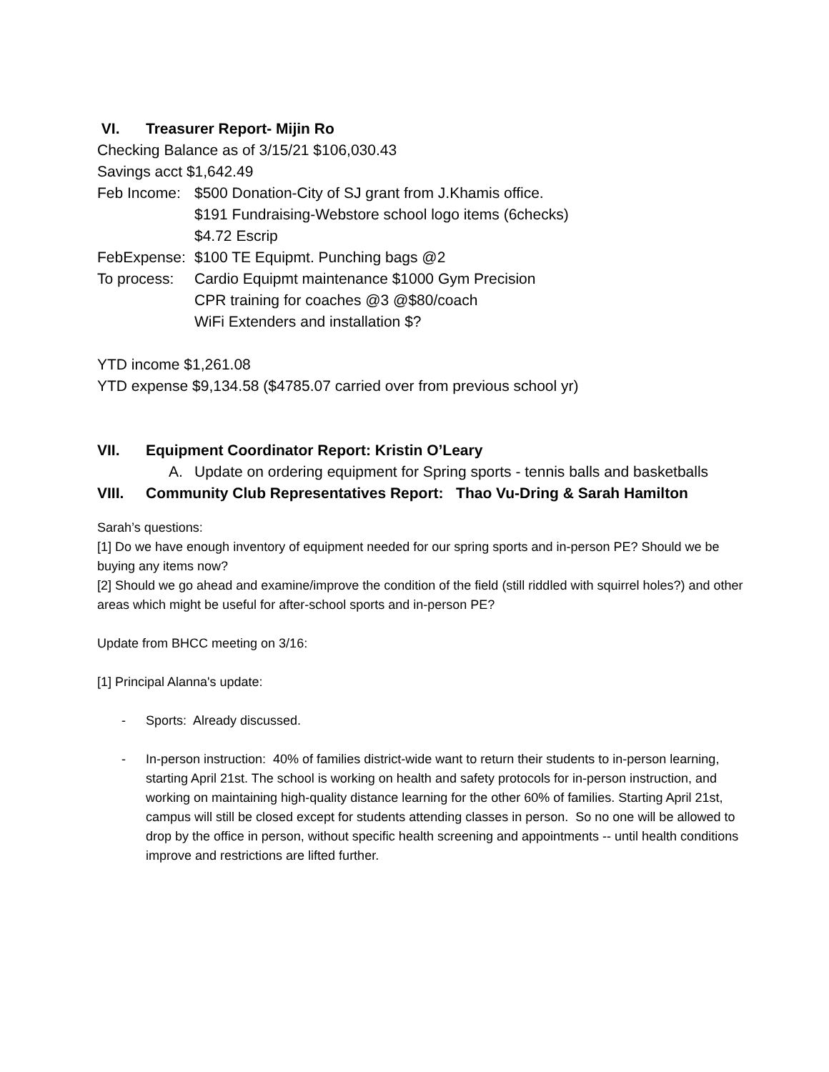VI. Treasurer Report- Mijin Ro
Checking Balance as of 3/15/21 $106,030.43
Savings acct $1,642.49
Feb Income: $500 Donation-City of SJ grant from J.Khamis office.
$191 Fundraising-Webstore school logo items (6checks)
$4.72 Escrip
FebExpense: $100 TE Equipmt. Punching bags @2
To process: Cardio Equipmt maintenance $1000 Gym Precision
CPR training for coaches @3 @$80/coach
WiFi Extenders and installation $?
YTD income $1,261.08
YTD expense $9,134.58 ($4785.07 carried over from previous school yr)
VII. Equipment Coordinator Report: Kristin O’Leary
A. Update on ordering equipment for Spring sports - tennis balls and basketballs
VIII. Community Club Representatives Report: Thao Vu-Dring & Sarah Hamilton
Sarah’s questions:
[1] Do we have enough inventory of equipment needed for our spring sports and in-person PE? Should we be buying any items now?
[2] Should we go ahead and examine/improve the condition of the field (still riddled with squirrel holes?) and other areas which might be useful for after-school sports and in-person PE?
Update from BHCC meeting on 3/16:
[1] Principal Alanna's update:
- Sports: Already discussed.
- In-person instruction: 40% of families district-wide want to return their students to in-person learning, starting April 21st. The school is working on health and safety protocols for in-person instruction, and working on maintaining high-quality distance learning for the other 60% of families. Starting April 21st, campus will still be closed except for students attending classes in person. So no one will be allowed to drop by the office in person, without specific health screening and appointments -- until health conditions improve and restrictions are lifted further.